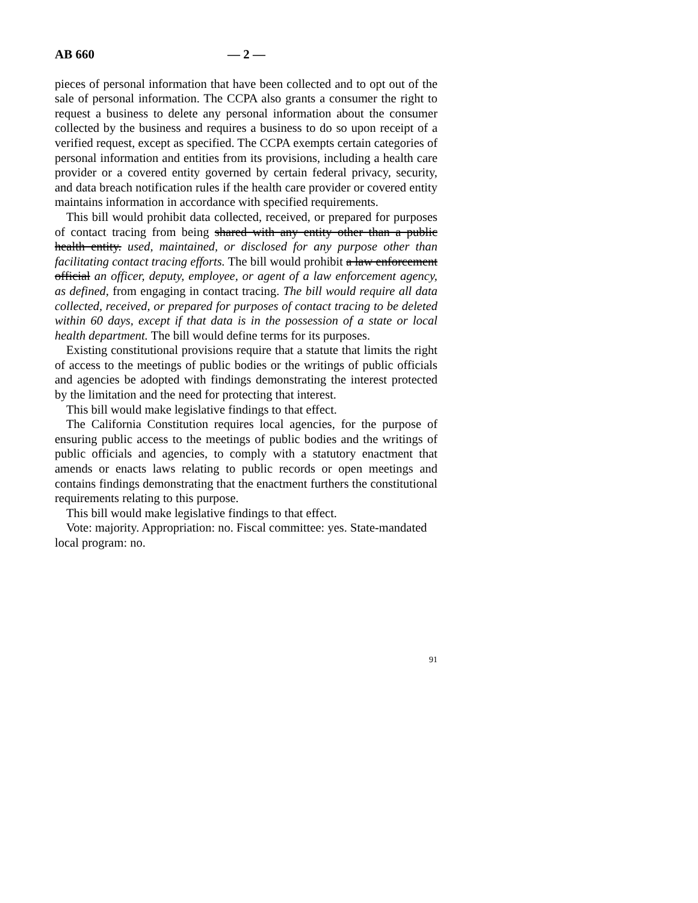AB 660 — 2 —
pieces of personal information that have been collected and to opt out of the sale of personal information. The CCPA also grants a consumer the right to request a business to delete any personal information about the consumer collected by the business and requires a business to do so upon receipt of a verified request, except as specified. The CCPA exempts certain categories of personal information and entities from its provisions, including a health care provider or a covered entity governed by certain federal privacy, security, and data breach notification rules if the health care provider or covered entity maintains information in accordance with specified requirements.
This bill would prohibit data collected, received, or prepared for purposes of contact tracing from being shared with any entity other than a public health entity. used, maintained, or disclosed for any purpose other than facilitating contact tracing efforts. The bill would prohibit a law enforcement official an officer, deputy, employee, or agent of a law enforcement agency, as defined, from engaging in contact tracing. The bill would require all data collected, received, or prepared for purposes of contact tracing to be deleted within 60 days, except if that data is in the possession of a state or local health department. The bill would define terms for its purposes.
Existing constitutional provisions require that a statute that limits the right of access to the meetings of public bodies or the writings of public officials and agencies be adopted with findings demonstrating the interest protected by the limitation and the need for protecting that interest.
This bill would make legislative findings to that effect.
The California Constitution requires local agencies, for the purpose of ensuring public access to the meetings of public bodies and the writings of public officials and agencies, to comply with a statutory enactment that amends or enacts laws relating to public records or open meetings and contains findings demonstrating that the enactment furthers the constitutional requirements relating to this purpose.
This bill would make legislative findings to that effect.
Vote: majority. Appropriation: no. Fiscal committee: yes. State-mandated local program: no.
91